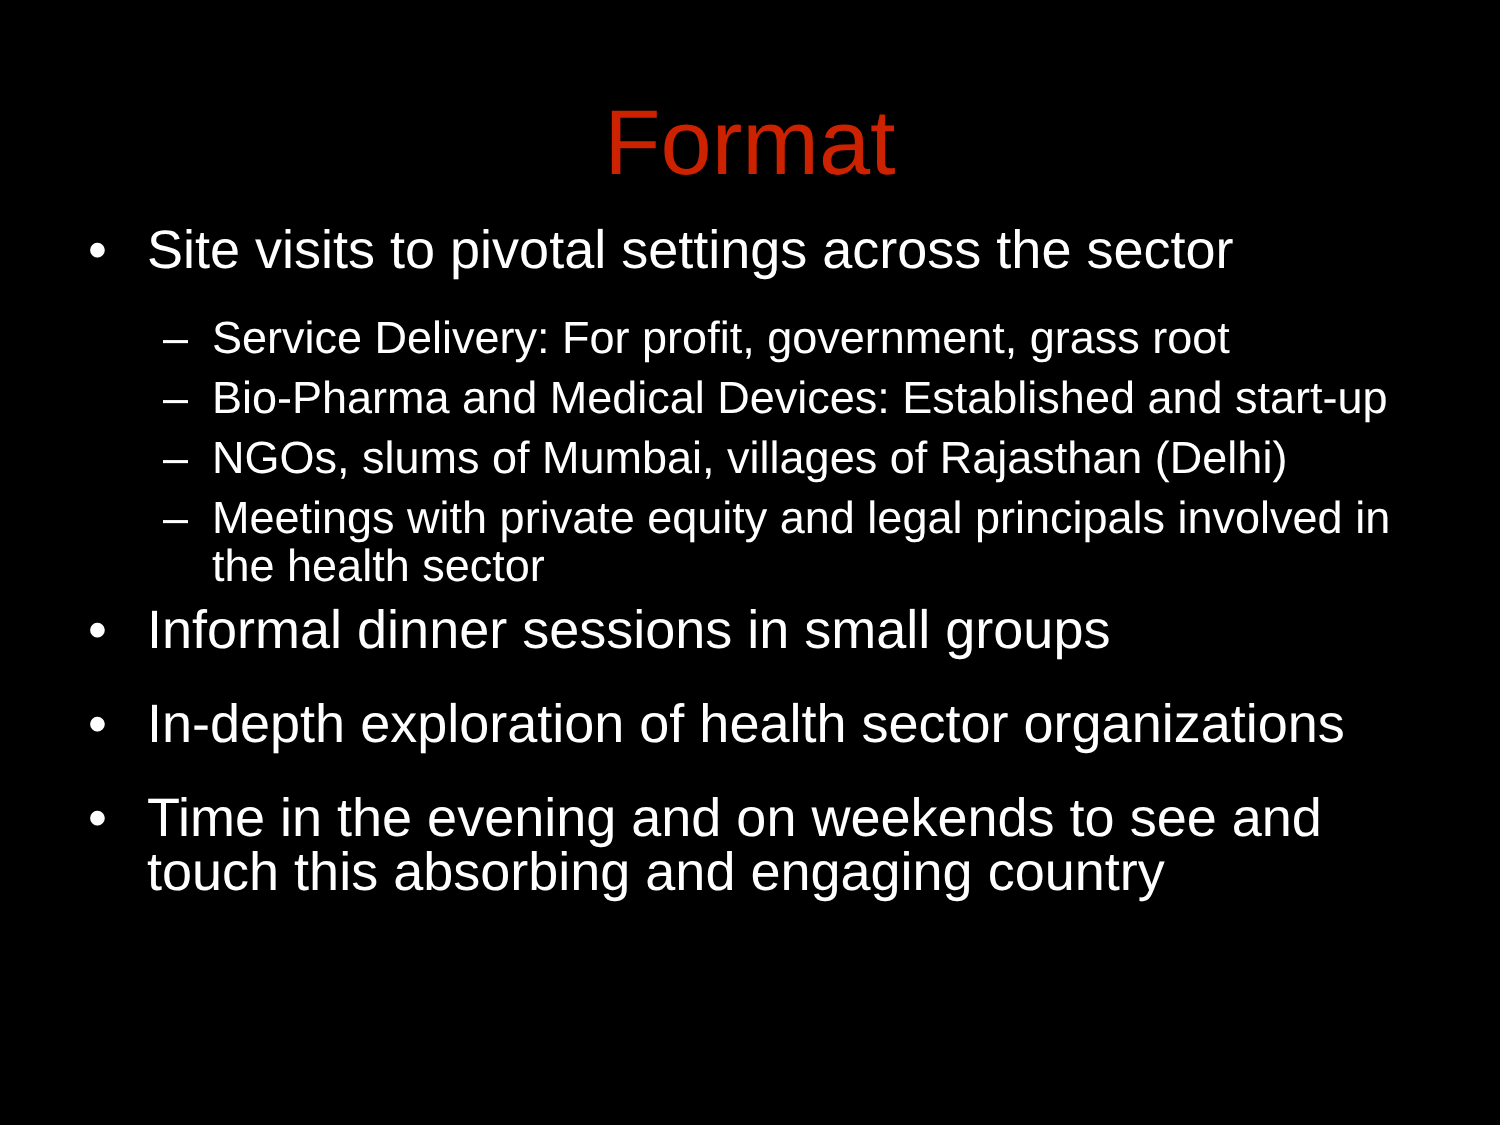Format
• Site visits to pivotal settings across the sector
– Service Delivery: For profit, government, grass root
– Bio-Pharma and Medical Devices: Established and start-up
– NGOs, slums of Mumbai, villages of Rajasthan (Delhi)
– Meetings with private equity and legal principals involved in the health sector
• Informal dinner sessions in small groups
• In-depth exploration of health sector organizations
• Time in the evening and on weekends to see and touch this absorbing and engaging country